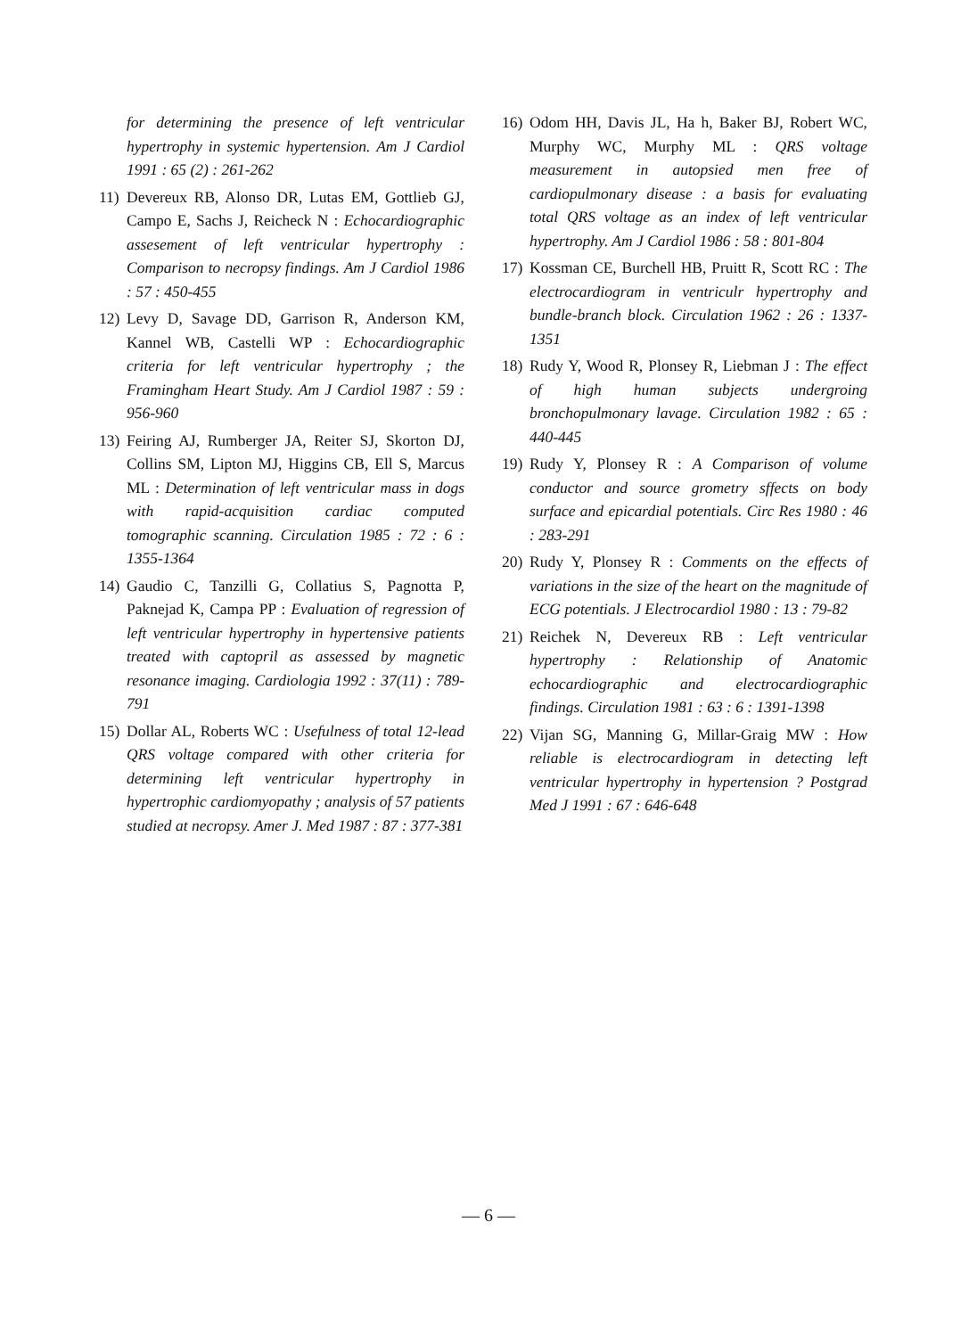for determining the presence of left ventricular hypertrophy in systemic hypertension. Am J Cardiol 1991 : 65 (2) : 261-262
11) Devereux RB, Alonso DR, Lutas EM, Gottlieb GJ, Campo E, Sachs J, Reicheck N : Echocardiographic assesement of left ventricular hypertrophy : Comparison to necropsy findings. Am J Cardiol 1986 : 57 : 450-455
12) Levy D, Savage DD, Garrison R, Anderson KM, Kannel WB, Castelli WP : Echocardiographic criteria for left ventricular hypertrophy ; the Framingham Heart Study. Am J Cardiol 1987 : 59 : 956-960
13) Feiring AJ, Rumberger JA, Reiter SJ, Skorton DJ, Collins SM, Lipton MJ, Higgins CB, Ell S, Marcus ML : Determination of left ventricular mass in dogs with rapid-acquisition cardiac computed tomographic scanning. Circulation 1985 : 72 : 6 : 1355-1364
14) Gaudio C, Tanzilli G, Collatius S, Pagnotta P, Paknejad K, Campa PP : Evaluation of regression of left ventricular hypertrophy in hypertensive patients treated with captopril as assessed by magnetic resonance imaging. Cardiologia 1992 : 37(11) : 789-791
15) Dollar AL, Roberts WC : Usefulness of total 12-lead QRS voltage compared with other criteria for determining left ventricular hypertrophy in hypertrophic cardiomyopathy ; analysis of 57 patients studied at necropsy. Amer J. Med 1987 : 87 : 377-381
16) Odom HH, Davis JL, Ha h, Baker BJ, Robert WC, Murphy WC, Murphy ML : QRS voltage measurement in autopsied men free of cardiopulmonary disease : a basis for evaluating total QRS voltage as an index of left ventricular hypertrophy. Am J Cardiol 1986 : 58 : 801-804
17) Kossman CE, Burchell HB, Pruitt R, Scott RC : The electrocardiogram in ventriculr hypertrophy and bundle-branch block. Circulation 1962 : 26 : 1337-1351
18) Rudy Y, Wood R, Plonsey R, Liebman J : The effect of high human subjects undergroing bronchopulmonary lavage. Circulation 1982 : 65 : 440-445
19) Rudy Y, Plonsey R : A Comparison of volume conductor and source grometry sffects on body surface and epicardial potentials. Circ Res 1980 : 46 : 283-291
20) Rudy Y, Plonsey R : Comments on the effects of variations in the size of the heart on the magnitude of ECG potentials. J Electrocardiol 1980 : 13 : 79-82
21) Reichek N, Devereux RB : Left ventricular hypertrophy : Relationship of Anatomic echocardiographic and electrocardiographic findings. Circulation 1981 : 63 : 6 : 1391-1398
22) Vijan SG, Manning G, Millar-Graig MW : How reliable is electrocardiogram in detecting left ventricular hypertrophy in hypertension ? Postgrad Med J 1991 : 67 : 646-648
— 6 —